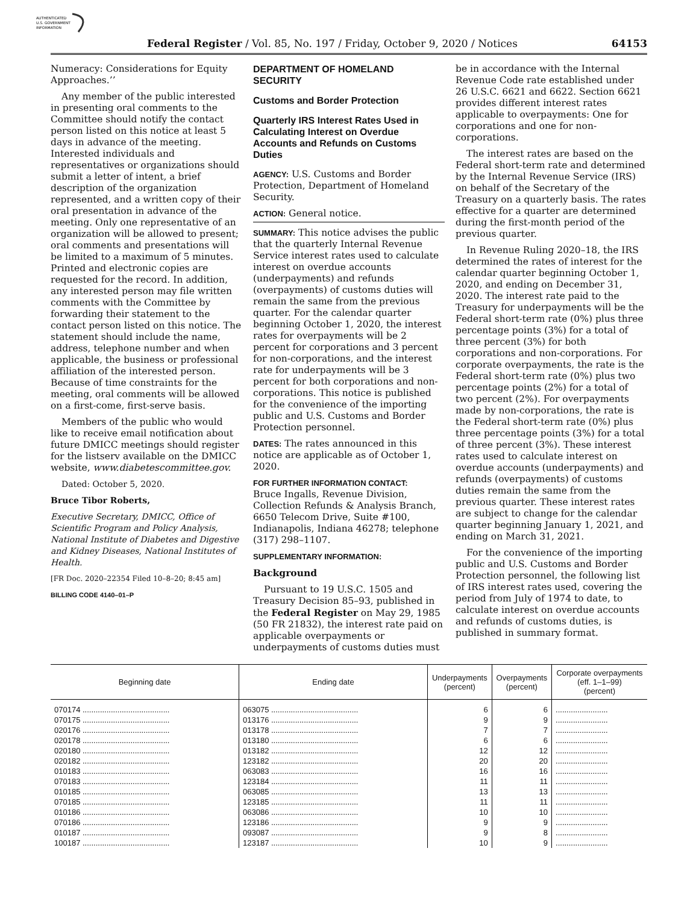AUTHENTICATED
U.S. GOVERNMENT
INFORMATION
Federal Register / Vol. 85, No. 197 / Friday, October 9, 2020 / Notices 64153
Numeracy: Considerations for Equity Approaches.’’
Any member of the public interested in presenting oral comments to the Committee should notify the contact person listed on this notice at least 5 days in advance of the meeting. Interested individuals and representatives or organizations should submit a letter of intent, a brief description of the organization represented, and a written copy of their oral presentation in advance of the meeting. Only one representative of an organization will be allowed to present; oral comments and presentations will be limited to a maximum of 5 minutes. Printed and electronic copies are requested for the record. In addition, any interested person may file written comments with the Committee by forwarding their statement to the contact person listed on this notice. The statement should include the name, address, telephone number and when applicable, the business or professional affiliation of the interested person. Because of time constraints for the meeting, oral comments will be allowed on a first-come, first-serve basis.
Members of the public who would like to receive email notification about future DMICC meetings should register for the listserv available on the DMICC website, www.diabetescommittee.gov.
Dated: October 5, 2020.
Bruce Tibor Roberts,
Executive Secretary, DMICC, Office of Scientific Program and Policy Analysis, National Institute of Diabetes and Digestive and Kidney Diseases, National Institutes of Health.
[FR Doc. 2020–22354 Filed 10–8–20; 8:45 am]
BILLING CODE 4140–01–P
DEPARTMENT OF HOMELAND SECURITY
Customs and Border Protection
Quarterly IRS Interest Rates Used in Calculating Interest on Overdue Accounts and Refunds on Customs Duties
AGENCY: U.S. Customs and Border Protection, Department of Homeland Security.
ACTION: General notice.
SUMMARY: This notice advises the public that the quarterly Internal Revenue Service interest rates used to calculate interest on overdue accounts (underpayments) and refunds (overpayments) of customs duties will remain the same from the previous quarter. For the calendar quarter beginning October 1, 2020, the interest rates for overpayments will be 2 percent for corporations and 3 percent for non-corporations, and the interest rate for underpayments will be 3 percent for both corporations and non-corporations. This notice is published for the convenience of the importing public and U.S. Customs and Border Protection personnel.
DATES: The rates announced in this notice are applicable as of October 1, 2020.
FOR FURTHER INFORMATION CONTACT:
Bruce Ingalls, Revenue Division, Collection Refunds & Analysis Branch, 6650 Telecom Drive, Suite #100, Indianapolis, Indiana 46278; telephone (317) 298–1107.
SUPPLEMENTARY INFORMATION:
Background
Pursuant to 19 U.S.C. 1505 and Treasury Decision 85–93, published in the Federal Register on May 29, 1985 (50 FR 21832), the interest rate paid on applicable overpayments or underpayments of customs duties must
be in accordance with the Internal Revenue Code rate established under 26 U.S.C. 6621 and 6622. Section 6621 provides different interest rates applicable to overpayments: One for corporations and one for non-corporations.
The interest rates are based on the Federal short-term rate and determined by the Internal Revenue Service (IRS) on behalf of the Secretary of the Treasury on a quarterly basis. The rates effective for a quarter are determined during the first-month period of the previous quarter.
In Revenue Ruling 2020–18, the IRS determined the rates of interest for the calendar quarter beginning October 1, 2020, and ending on December 31, 2020. The interest rate paid to the Treasury for underpayments will be the Federal short-term rate (0%) plus three percentage points (3%) for a total of three percent (3%) for both corporations and non-corporations. For corporate overpayments, the rate is the Federal short-term rate (0%) plus two percentage points (2%) for a total of two percent (2%). For overpayments made by non-corporations, the rate is the Federal short-term rate (0%) plus three percentage points (3%) for a total of three percent (3%). These interest rates used to calculate interest on overdue accounts (underpayments) and refunds (overpayments) of customs duties remain the same from the previous quarter. These interest rates are subject to change for the calendar quarter beginning January 1, 2021, and ending on March 31, 2021.
For the convenience of the importing public and U.S. Customs and Border Protection personnel, the following list of IRS interest rates used, covering the period from July of 1974 to date, to calculate interest on overdue accounts and refunds of customs duties, is published in summary format.
| Beginning date | Ending date | Underpayments (percent) | Overpayments (percent) | Corporate overpayments (eff. 1–1–99) (percent) |
| --- | --- | --- | --- | --- |
| 070174 ........................................ | 063075 ........................................ | 6 | 6 | ........................ |
| 070175 ........................................ | 013176 ........................................ | 9 | 9 | ........................ |
| 020176 ........................................ | 013178 ........................................ | 7 | 7 | ........................ |
| 020178 ........................................ | 013180 ........................................ | 6 | 6 | ........................ |
| 020180 ........................................ | 013182 ........................................ | 12 | 12 | ........................ |
| 020182 ........................................ | 123182 ........................................ | 20 | 20 | ........................ |
| 010183 ........................................ | 063083 ........................................ | 16 | 16 | ........................ |
| 070183 ........................................ | 123184 ........................................ | 11 | 11 | ........................ |
| 010185 ........................................ | 063085 ........................................ | 13 | 13 | ........................ |
| 070185 ........................................ | 123185 ........................................ | 11 | 11 | ........................ |
| 010186 ........................................ | 063086 ........................................ | 10 | 10 | ........................ |
| 070186 ........................................ | 123186 ........................................ | 9 | 9 | ........................ |
| 010187 ........................................ | 093087 ........................................ | 9 | 8 | ........................ |
| 100187 ........................................ | 123187 ........................................ | 10 | 9 | ........................ |